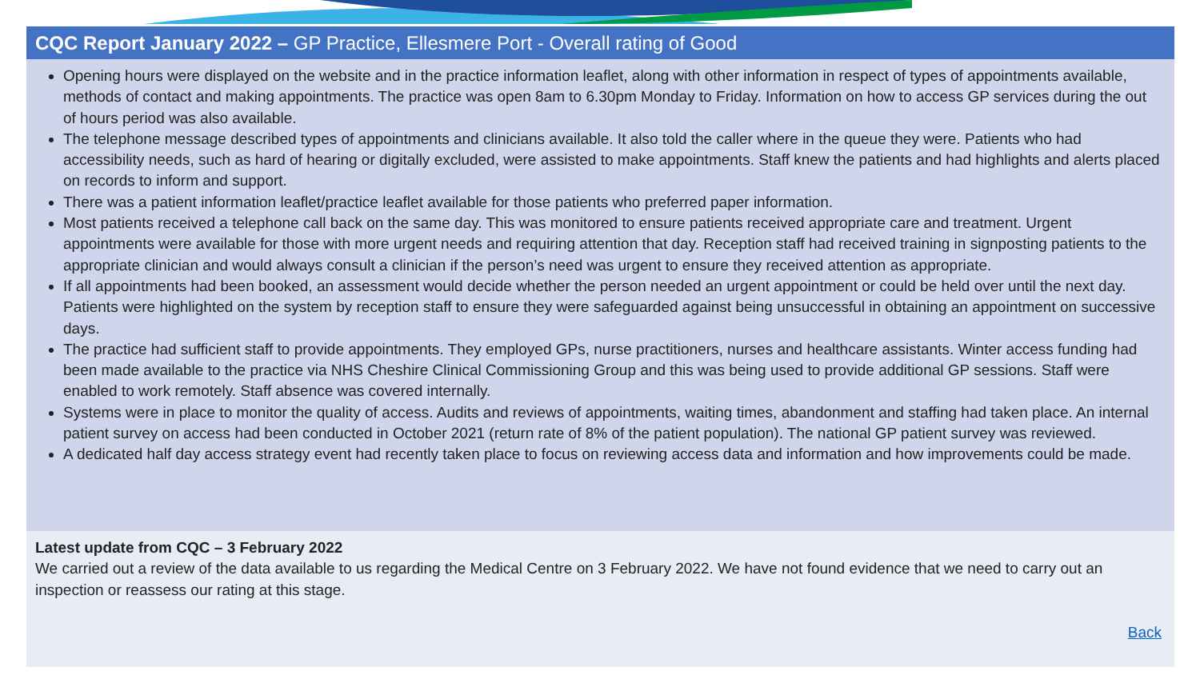CQC Report January 2022 – GP Practice, Ellesmere Port - Overall rating of Good
Opening hours were displayed on the website and in the practice information leaflet, along with other information in respect of types of appointments available, methods of contact and making appointments. The practice was open 8am to 6.30pm Monday to Friday. Information on how to access GP services during the out of hours period was also available.
The telephone message described types of appointments and clinicians available. It also told the caller where in the queue they were. Patients who had accessibility needs, such as hard of hearing or digitally excluded, were assisted to make appointments. Staff knew the patients and had highlights and alerts placed on records to inform and support.
There was a patient information leaflet/practice leaflet available for those patients who preferred paper information.
Most patients received a telephone call back on the same day. This was monitored to ensure patients received appropriate care and treatment. Urgent appointments were available for those with more urgent needs and requiring attention that day. Reception staff had received training in signposting patients to the appropriate clinician and would always consult a clinician if the person’s need was urgent to ensure they received attention as appropriate.
If all appointments had been booked, an assessment would decide whether the person needed an urgent appointment or could be held over until the next day. Patients were highlighted on the system by reception staff to ensure they were safeguarded against being unsuccessful in obtaining an appointment on successive days.
The practice had sufficient staff to provide appointments. They employed GPs, nurse practitioners, nurses and healthcare assistants. Winter access funding had been made available to the practice via NHS Cheshire Clinical Commissioning Group and this was being used to provide additional GP sessions. Staff were enabled to work remotely. Staff absence was covered internally.
Systems were in place to monitor the quality of access. Audits and reviews of appointments, waiting times, abandonment and staffing had taken place. An internal patient survey on access had been conducted in October 2021 (return rate of 8% of the patient population). The national GP patient survey was reviewed.
A dedicated half day access strategy event had recently taken place to focus on reviewing access data and information and how improvements could be made.
Latest update from CQC – 3 February 2022
We carried out a review of the data available to us regarding the Medical Centre on 3 February 2022. We have not found evidence that we need to carry out an inspection or reassess our rating at this stage.
Back